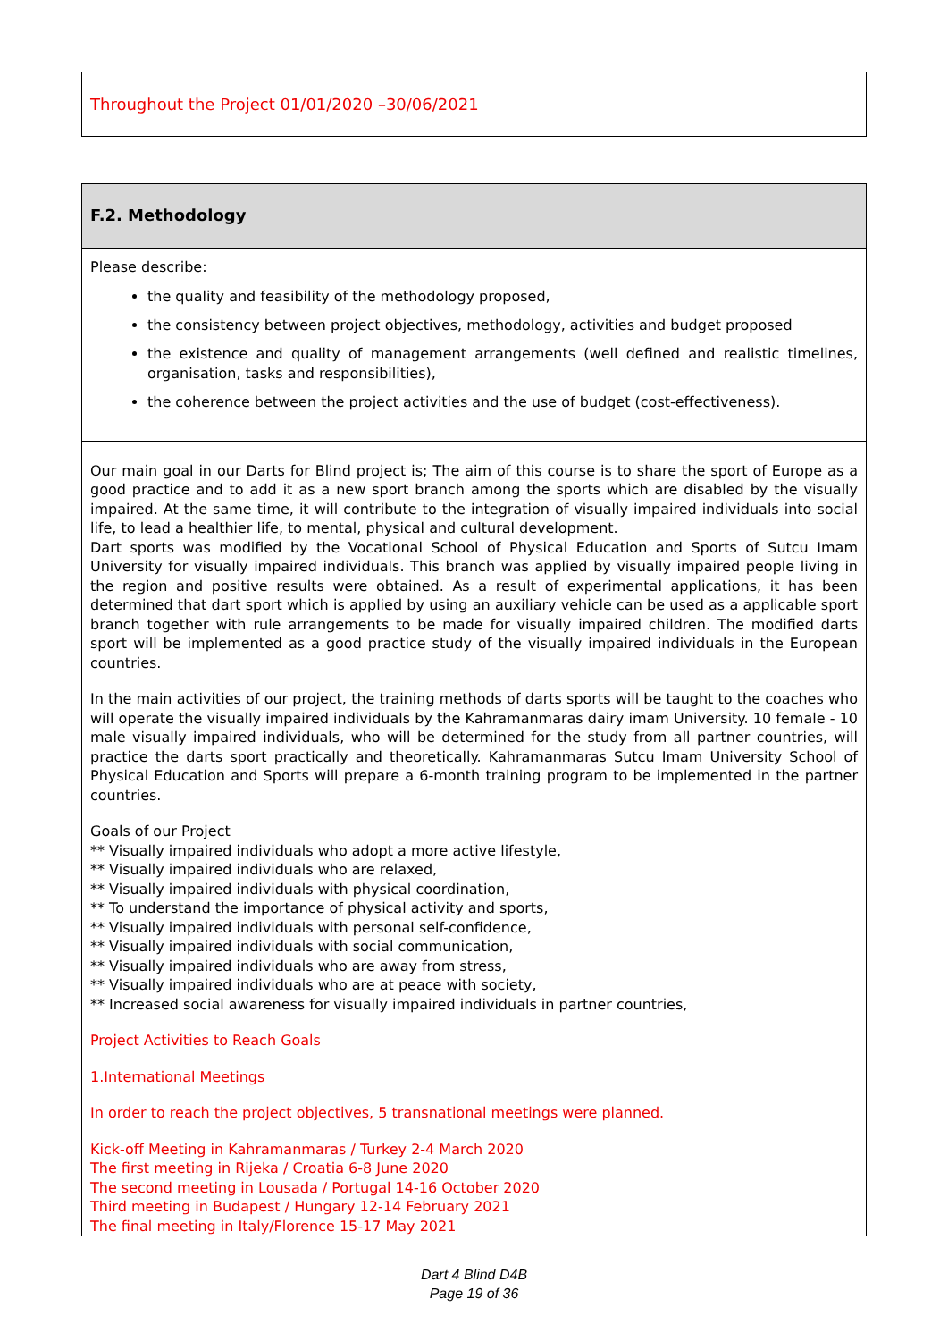Throughout the Project 01/01/2020 –30/06/2021
F.2. Methodology
Please describe:
the quality and feasibility of the methodology proposed,
the consistency between project objectives, methodology, activities and budget proposed
the existence and quality of management arrangements (well defined and realistic timelines, organisation, tasks and responsibilities),
the coherence between the project activities and the use of budget (cost-effectiveness).
Our main goal in our Darts for Blind project is; The aim of this course is to share the sport of Europe as a good practice and to add it as a new sport branch among the sports which are disabled by the visually impaired. At the same time, it will contribute to the integration of visually impaired individuals into social life, to lead a healthier life, to mental, physical and cultural development.
Dart sports was modified by the Vocational School of Physical Education and Sports of Sutcu Imam University for visually impaired individuals. This branch was applied by visually impaired people living in the region and positive results were obtained. As a result of experimental applications, it has been determined that dart sport which is applied by using an auxiliary vehicle can be used as a applicable sport branch together with rule arrangements to be made for visually impaired children. The modified darts sport will be implemented as a good practice study of the visually impaired individuals in the European countries.
In the main activities of our project, the training methods of darts sports will be taught to the coaches who will operate the visually impaired individuals by the Kahramanmaras dairy imam University. 10 female - 10 male visually impaired individuals, who will be determined for the study from all partner countries, will practice the darts sport practically and theoretically. Kahramanmaras Sutcu Imam University School of Physical Education and Sports will prepare a 6-month training program to be implemented in the partner countries.
Goals of our Project
** Visually impaired individuals who adopt a more active lifestyle,
** Visually impaired individuals who are relaxed,
** Visually impaired individuals with physical coordination,
** To understand the importance of physical activity and sports,
** Visually impaired individuals with personal self-confidence,
** Visually impaired individuals with social communication,
** Visually impaired individuals who are away from stress,
** Visually impaired individuals who are at peace with society,
** Increased social awareness for visually impaired individuals in partner countries,
Project Activities to Reach Goals
1.International Meetings
In order to reach the project objectives, 5 transnational meetings were planned.
Kick-off Meeting in Kahramanmaras / Turkey 2-4 March 2020
The first meeting in Rijeka / Croatia 6-8 June 2020
The second meeting in Lousada / Portugal 14-16 October 2020
Third meeting in Budapest / Hungary 12-14 February 2021
The final meeting in Italy/Florence 15-17 May 2021
Dart 4 Blind D4B
Page 19 of 36